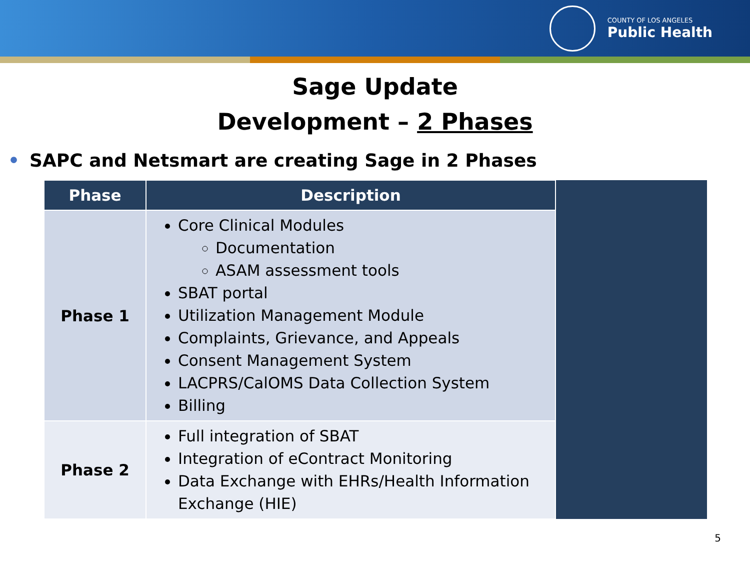COUNTY OF LOS ANGELES
Public Health
Sage Update
Development – 2 Phases
• SAPC and Netsmart are creating Sage in 2 Phases
| Phase | Description | |
| Phase 1 | Core Clinical Modules Documentation ASAM assessment tools SBAT portal Utilization Management Module Complaints, Grievance, and Appeals Consent Management System LACPRS/CalOMS Data Collection System Billing | |
| Phase 2 | Full integration of SBAT Integration of eContract Monitoring Data Exchange with EHRs/Health Information Exchange (HIE) | |
5